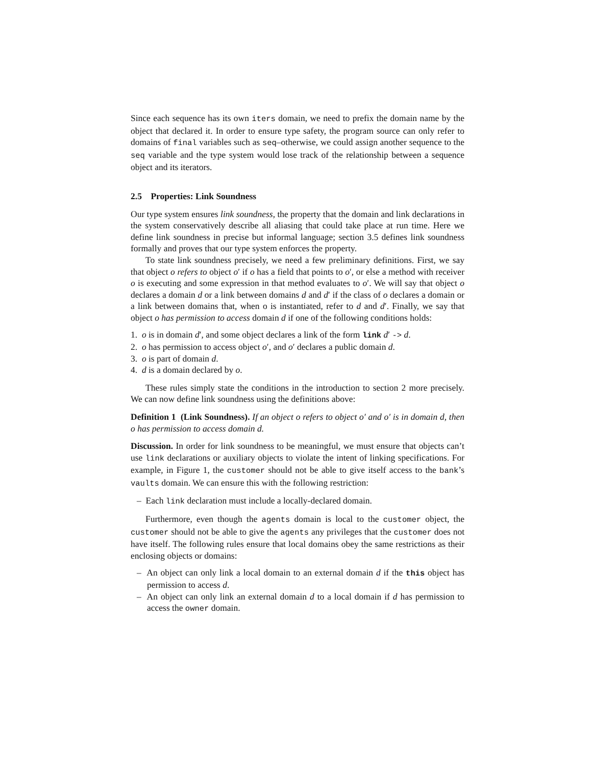Since each sequence has its own iters domain, we need to prefix the domain name by the object that declared it. In order to ensure type safety, the program source can only refer to domains of final variables such as seq–otherwise, we could assign another sequence to the seq variable and the type system would lose track of the relationship between a sequence object and its iterators.
2.5 Properties: Link Soundness
Our type system ensures link soundness, the property that the domain and link declarations in the system conservatively describe all aliasing that could take place at run time. Here we define link soundness in precise but informal language; section 3.5 defines link soundness formally and proves that our type system enforces the property.
To state link soundness precisely, we need a few preliminary definitions. First, we say that object o refers to object o′ if o has a field that points to o′, or else a method with receiver o is executing and some expression in that method evaluates to o′. We will say that object o declares a domain d or a link between domains d and d′ if the class of o declares a domain or a link between domains that, when o is instantiated, refer to d and d′. Finally, we say that object o has permission to access domain d if one of the following conditions holds:
1. o is in domain d′, and some object declares a link of the form link d′ -> d.
2. o has permission to access object o′, and o′ declares a public domain d.
3. o is part of domain d.
4. d is a domain declared by o.
These rules simply state the conditions in the introduction to section 2 more precisely. We can now define link soundness using the definitions above:
Definition 1 (Link Soundness). If an object o refers to object o′ and o′ is in domain d, then o has permission to access domain d.
Discussion. In order for link soundness to be meaningful, we must ensure that objects can’t use link declarations or auxiliary objects to violate the intent of linking specifications. For example, in Figure 1, the customer should not be able to give itself access to the bank’s vaults domain. We can ensure this with the following restriction:
– Each link declaration must include a locally-declared domain.
Furthermore, even though the agents domain is local to the customer object, the customer should not be able to give the agents any privileges that the customer does not have itself. The following rules ensure that local domains obey the same restrictions as their enclosing objects or domains:
– An object can only link a local domain to an external domain d if the this object has permission to access d.
– An object can only link an external domain d to a local domain if d has permission to access the owner domain.